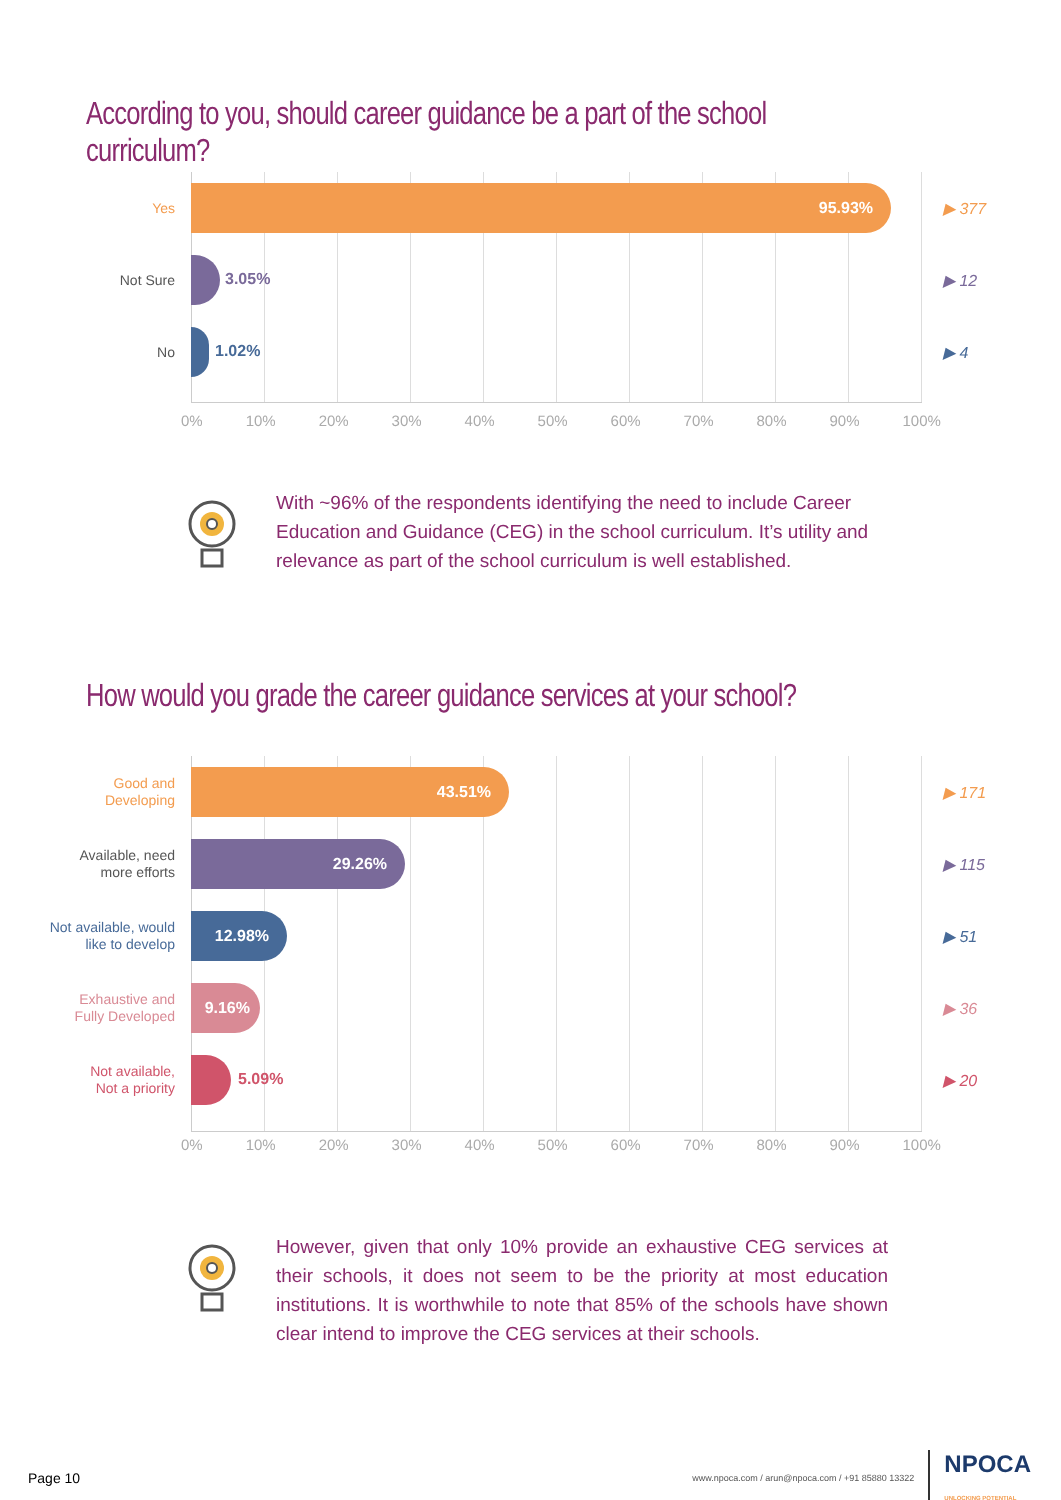According to you, should career guidance be a part of the school curriculum?
Yes
95.93%
▶ 377
Not Sure
3.05%
▶ 12
No
1.02%
▶ 4
0% 10% 20% 30% 40% 50% 60% 70% 80% 90% 100%
With ~96% of the respondents identifying the need to include Career Education and Guidance (CEG) in the school curriculum. It’s utility and relevance as part of the school curriculum is well established.
How would you grade the career guidance services at your school?
Good and
Developing
43.51%
▶ 171
Available, need
more efforts
29.26%
▶ 115
Not available, would
like to develop
12.98%
▶ 51
Exhaustive and
Fully Developed
9.16%
▶ 36
Not available,
Not a priority
5.09%
▶ 20
0% 10% 20% 30% 40% 50% 60% 70% 80% 90% 100%
However, given that only 10% provide an exhaustive CEG services at their schools, it does not seem to be the priority at most education institutions. It is worthwhile to note that 85% of the schools have shown clear intend to improve the CEG services at their schools.
Page 10 www.npoca.com / arun@npoca.com / +91 85880 13322 NPOCA
UNLOCKING POTENTIAL